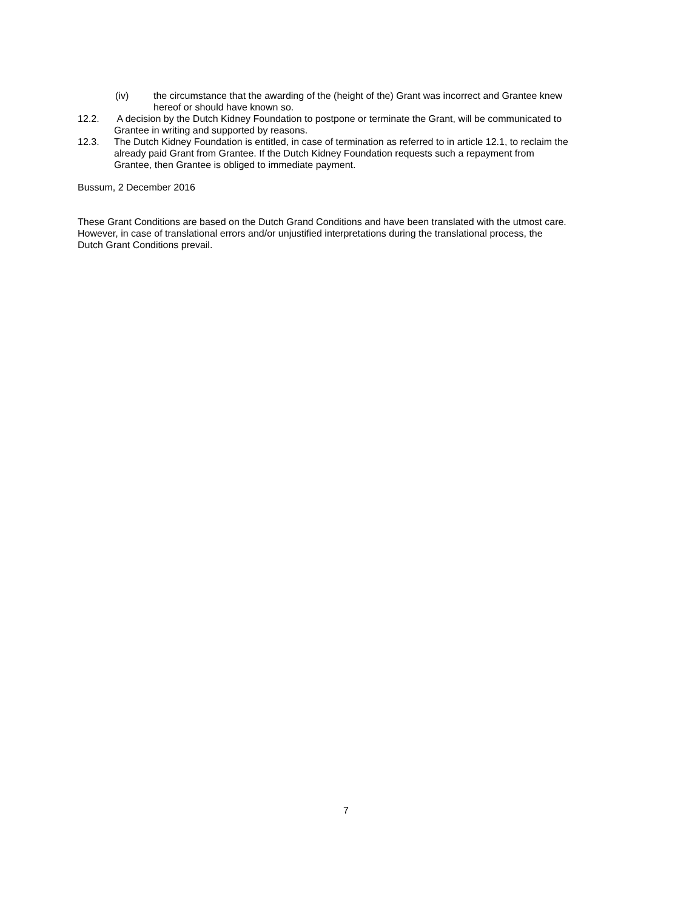(iv) the circumstance that the awarding of the (height of the) Grant was incorrect and Grantee knew hereof or should have known so.
12.2. A decision by the Dutch Kidney Foundation to postpone or terminate the Grant, will be communicated to Grantee in writing and supported by reasons.
12.3. The Dutch Kidney Foundation is entitled, in case of termination as referred to in article 12.1, to reclaim the already paid Grant from Grantee. If the Dutch Kidney Foundation requests such a repayment from Grantee, then Grantee is obliged to immediate payment.
Bussum, 2 December 2016
These Grant Conditions are based on the Dutch Grand Conditions and have been translated with the utmost care. However, in case of translational errors and/or unjustified interpretations during the translational process, the Dutch Grant Conditions prevail.
7